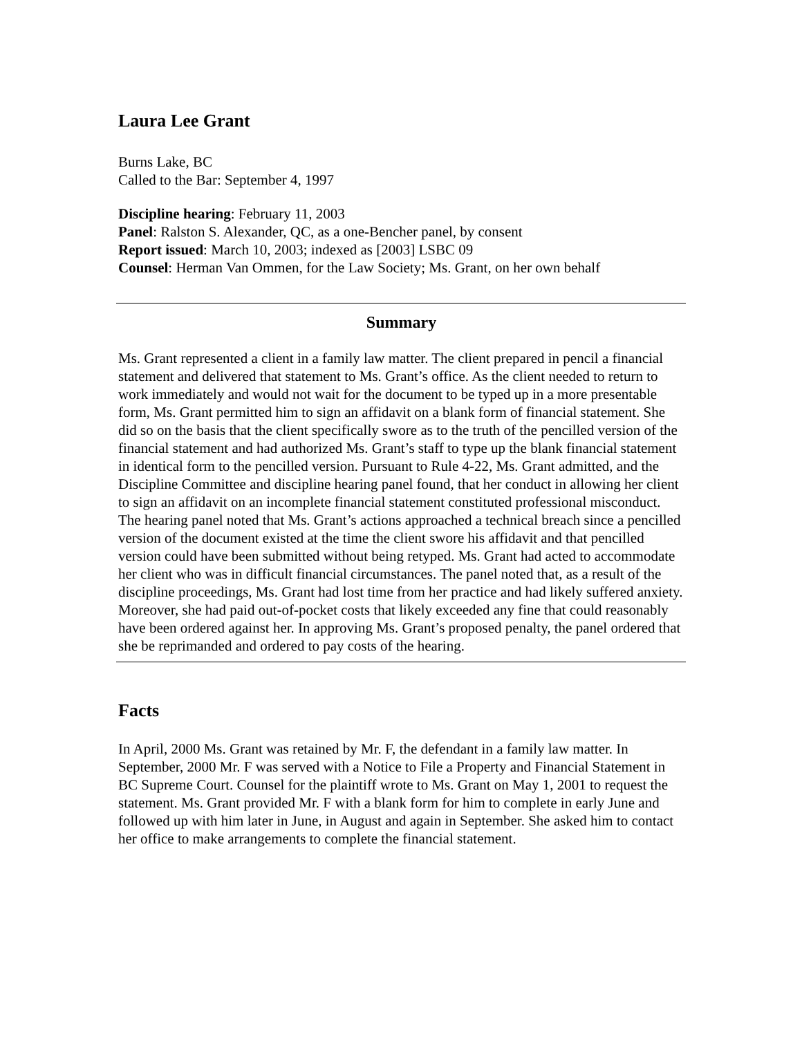Laura Lee Grant
Burns Lake, BC
Called to the Bar: September 4, 1997
Discipline hearing: February 11, 2003
Panel: Ralston S. Alexander, QC, as a one-Bencher panel, by consent
Report issued: March 10, 2003; indexed as [2003] LSBC 09
Counsel: Herman Van Ommen, for the Law Society; Ms. Grant, on her own behalf
Summary
Ms. Grant represented a client in a family law matter. The client prepared in pencil a financial statement and delivered that statement to Ms. Grant’s office. As the client needed to return to work immediately and would not wait for the document to be typed up in a more presentable form, Ms. Grant permitted him to sign an affidavit on a blank form of financial statement. She did so on the basis that the client specifically swore as to the truth of the pencilled version of the financial statement and had authorized Ms. Grant’s staff to type up the blank financial statement in identical form to the pencilled version. Pursuant to Rule 4-22, Ms. Grant admitted, and the Discipline Committee and discipline hearing panel found, that her conduct in allowing her client to sign an affidavit on an incomplete financial statement constituted professional misconduct. The hearing panel noted that Ms. Grant’s actions approached a technical breach since a pencilled version of the document existed at the time the client swore his affidavit and that pencilled version could have been submitted without being retyped. Ms. Grant had acted to accommodate her client who was in difficult financial circumstances. The panel noted that, as a result of the discipline proceedings, Ms. Grant had lost time from her practice and had likely suffered anxiety. Moreover, she had paid out-of-pocket costs that likely exceeded any fine that could reasonably have been ordered against her. In approving Ms. Grant’s proposed penalty, the panel ordered that she be reprimanded and ordered to pay costs of the hearing.
Facts
In April, 2000 Ms. Grant was retained by Mr. F, the defendant in a family law matter. In September, 2000 Mr. F was served with a Notice to File a Property and Financial Statement in BC Supreme Court. Counsel for the plaintiff wrote to Ms. Grant on May 1, 2001 to request the statement. Ms. Grant provided Mr. F with a blank form for him to complete in early June and followed up with him later in June, in August and again in September. She asked him to contact her office to make arrangements to complete the financial statement.